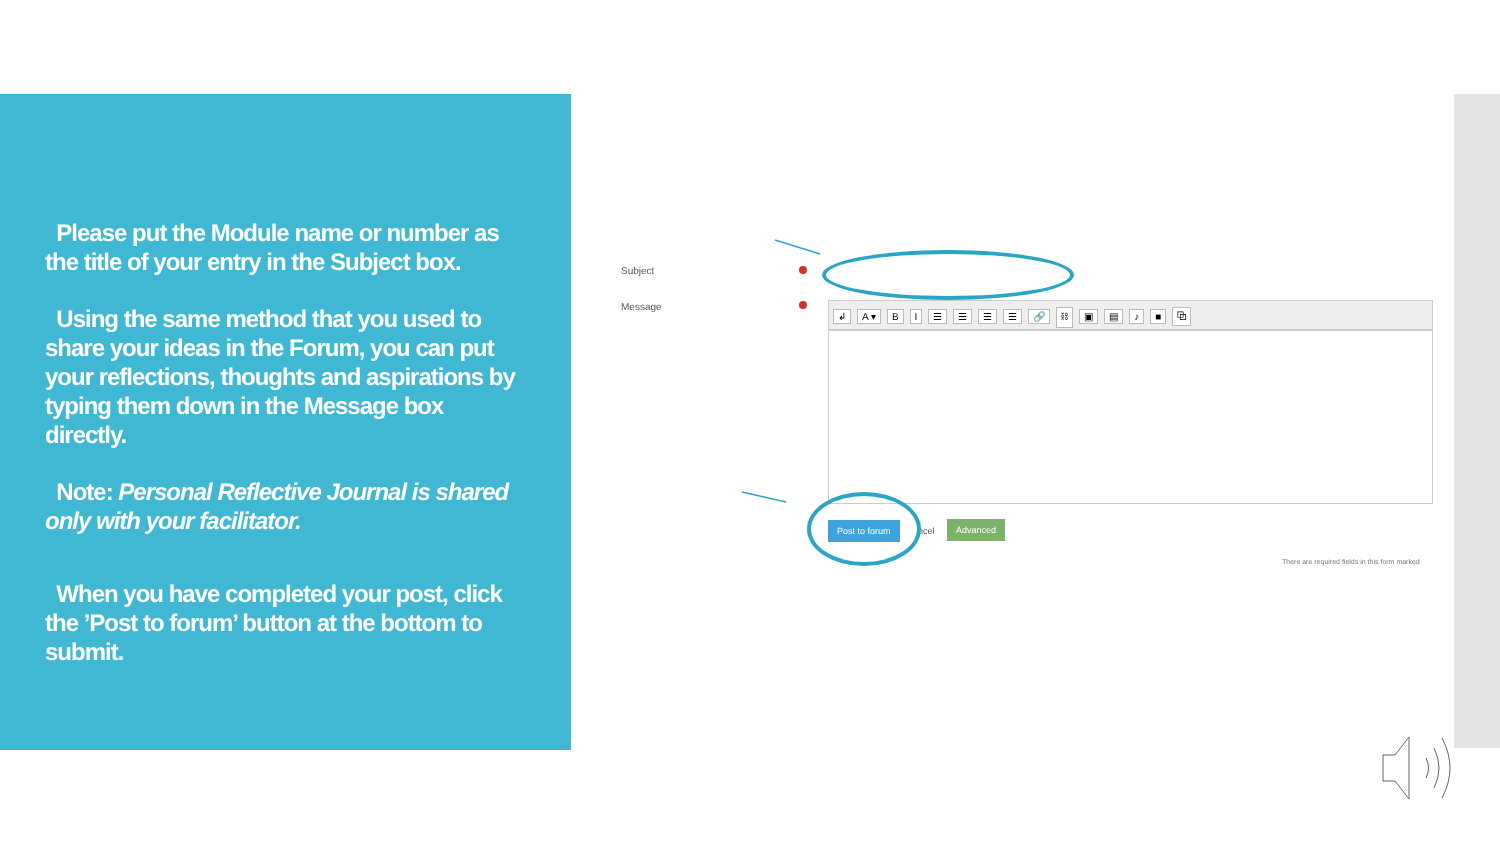Please put the Module name or number as the title of your entry in the Subject box.
Using the same method that you used to share your ideas in the Forum, you can put your reflections, thoughts and aspirations by typing them down in the Message box directly.
Note: Personal Reflective Journal is shared only with your facilitator.
When you have completed your post, click the ’Post to forum’ button at the bottom to submit.
Subject
Message ↲ A ▾ BI ☰ ☰ ☰ ☰ 🔗 ⛓ ▣ ▤ ♪ ■ ⧉
Post to forum
ncel
Advanced
There are required fields in this form marked